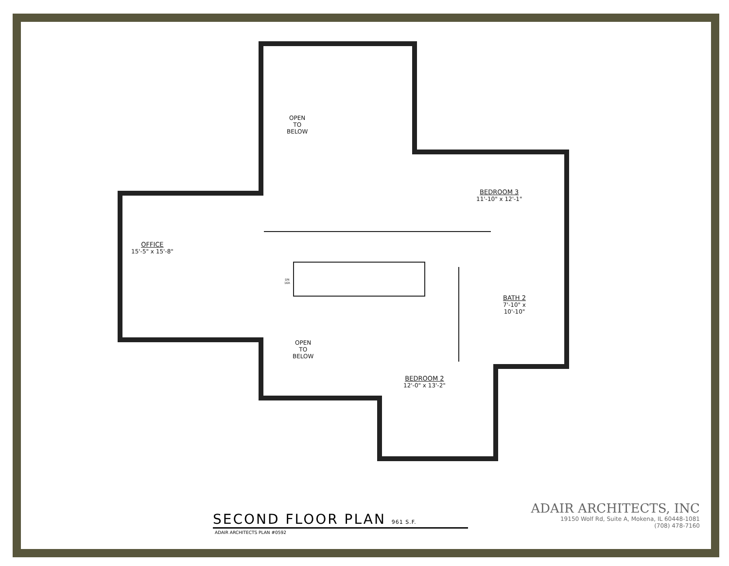OPEN
TO
BELOW
OPEN
TO
BELOW
OFFICE
15'-5" x 15'-8"
BEDROOM 3
11'-10" x 12'-1"
BATH 2
7'-10" x
10'-10"
BEDROOM 2
12'-0" x 13'-2"
DN
16R
SECOND FLOOR PLAN 961 S.F.
ADAIR ARCHITECTS PLAN #0592
ADAIR ARCHITECTS, INC
19150 Wolf Rd, Suite A, Mokena, IL 60448-1081
(708) 478-7160